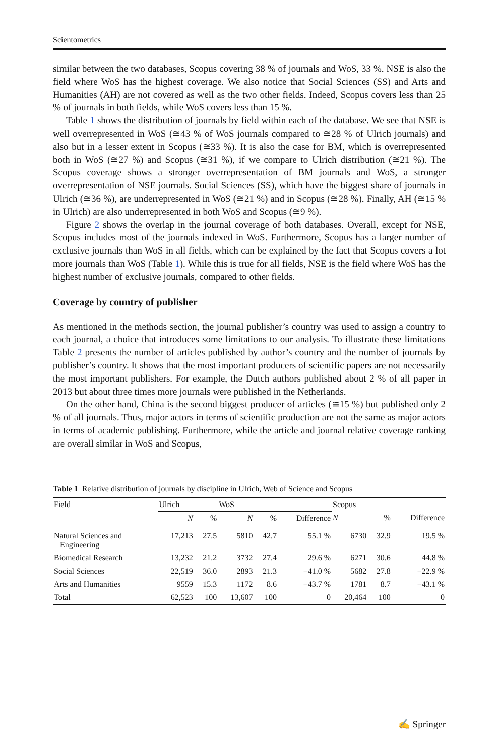Scientometrics
similar between the two databases, Scopus covering 38 % of journals and WoS, 33 %. NSE is also the field where WoS has the highest coverage. We also notice that Social Sciences (SS) and Arts and Humanities (AH) are not covered as well as the two other fields. Indeed, Scopus covers less than 25 % of journals in both fields, while WoS covers less than 15 %.
Table 1 shows the distribution of journals by field within each of the database. We see that NSE is well overrepresented in WoS (≅43 % of WoS journals compared to ≅28 % of Ulrich journals) and also but in a lesser extent in Scopus (≅33 %). It is also the case for BM, which is overrepresented both in WoS (≅27 %) and Scopus (≅31 %), if we compare to Ulrich distribution (≅21 %). The Scopus coverage shows a stronger overrepresentation of BM journals and WoS, a stronger overrepresentation of NSE journals. Social Sciences (SS), which have the biggest share of journals in Ulrich (≅36 %), are underrepresented in WoS (≅21 %) and in Scopus (≅28 %). Finally, AH (≅15 % in Ulrich) are also underrepresented in both WoS and Scopus (≅9 %).
Figure 2 shows the overlap in the journal coverage of both databases. Overall, except for NSE, Scopus includes most of the journals indexed in WoS. Furthermore, Scopus has a larger number of exclusive journals than WoS in all fields, which can be explained by the fact that Scopus covers a lot more journals than WoS (Table 1). While this is true for all fields, NSE is the field where WoS has the highest number of exclusive journals, compared to other fields.
Coverage by country of publisher
As mentioned in the methods section, the journal publisher’s country was used to assign a country to each journal, a choice that introduces some limitations to our analysis. To illustrate these limitations Table 2 presents the number of articles published by author’s country and the number of journals by publisher’s country. It shows that the most important producers of scientific papers are not necessarily the most important publishers. For example, the Dutch authors published about 2 % of all paper in 2013 but about three times more journals were published in the Netherlands.
On the other hand, China is the second biggest producer of articles (≅15 %) but published only 2 % of all journals. Thus, major actors in terms of scientific production are not the same as major actors in terms of academic publishing. Furthermore, while the article and journal relative coverage ranking are overall similar in WoS and Scopus,
Table 1 Relative distribution of journals by discipline in Ulrich, Web of Science and Scopus
| Field | Ulrich | | WoS | | | Scopus | | |
| --- | --- | --- | --- | --- | --- | --- | --- | --- |
| | N | % | N | % | Difference | N | % | Difference |
| Natural Sciences and Engineering | 17,213 | 27.5 | 5810 | 42.7 | 55.1 % | 6730 | 32.9 | 19.5 % |
| Biomedical Research | 13,232 | 21.2 | 3732 | 27.4 | 29.6 % | 6271 | 30.6 | 44.8 % |
| Social Sciences | 22,519 | 36.0 | 2893 | 21.3 | −41.0 % | 5682 | 27.8 | −22.9 % |
| Arts and Humanities | 9559 | 15.3 | 1172 | 8.6 | −43.7 % | 1781 | 8.7 | −43.1 % |
| Total | 62,523 | 100 | 13,607 | 100 | 0 | 20,464 | 100 | 0 |
✍ Springer